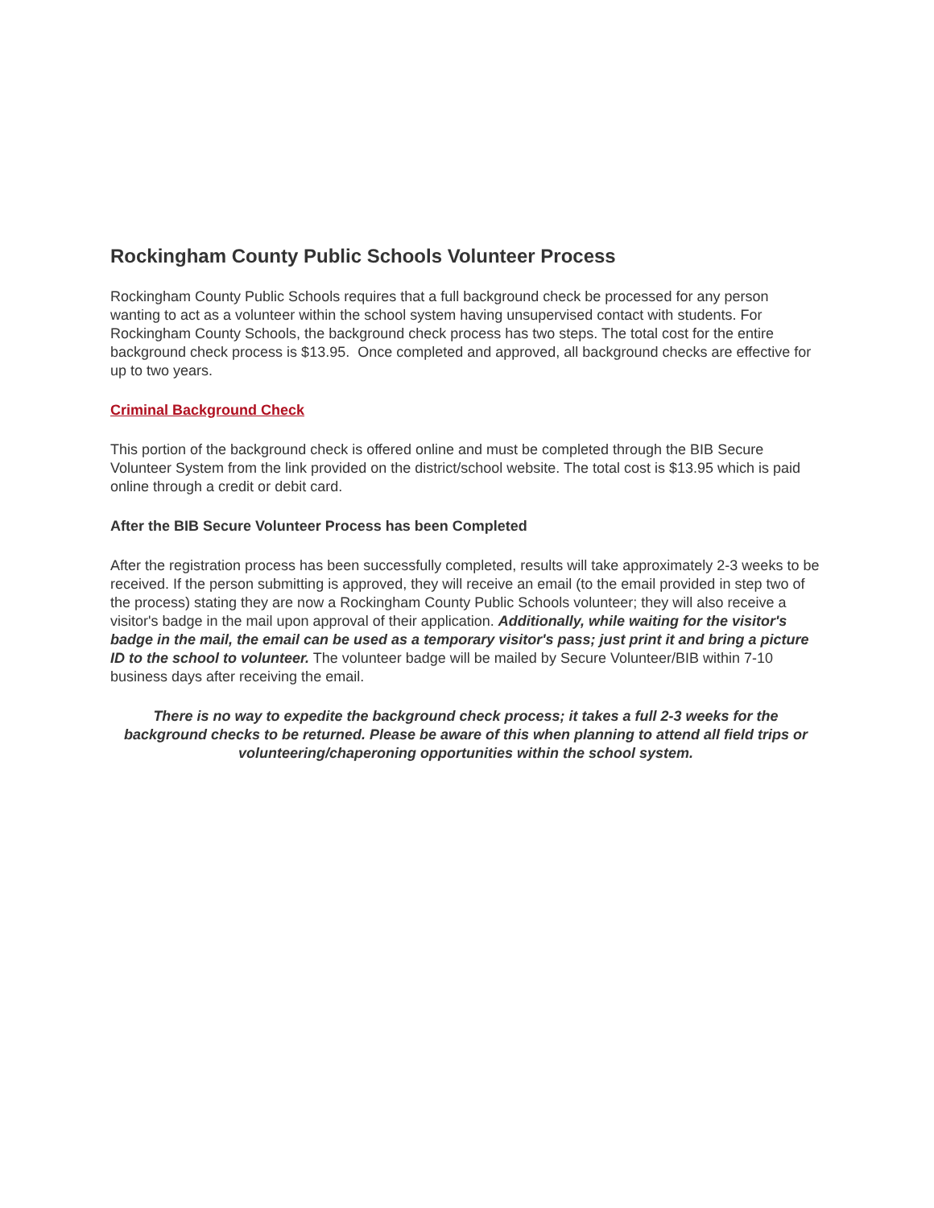Rockingham County Public Schools Volunteer Process
Rockingham County Public Schools requires that a full background check be processed for any person wanting to act as a volunteer within the school system having unsupervised contact with students. For Rockingham County Schools, the background check process has two steps. The total cost for the entire background check process is $13.95. Once completed and approved, all background checks are effective for up to two years.
Criminal Background Check
This portion of the background check is offered online and must be completed through the BIB Secure Volunteer System from the link provided on the district/school website. The total cost is $13.95 which is paid online through a credit or debit card.
After the BIB Secure Volunteer Process has been Completed
After the registration process has been successfully completed, results will take approximately 2-3 weeks to be received. If the person submitting is approved, they will receive an email (to the email provided in step two of the process) stating they are now a Rockingham County Public Schools volunteer; they will also receive a visitor's badge in the mail upon approval of their application. Additionally, while waiting for the visitor's badge in the mail, the email can be used as a temporary visitor's pass; just print it and bring a picture ID to the school to volunteer. The volunteer badge will be mailed by Secure Volunteer/BIB within 7-10 business days after receiving the email.
There is no way to expedite the background check process; it takes a full 2-3 weeks for the background checks to be returned. Please be aware of this when planning to attend all field trips or volunteering/chaperoning opportunities within the school system.